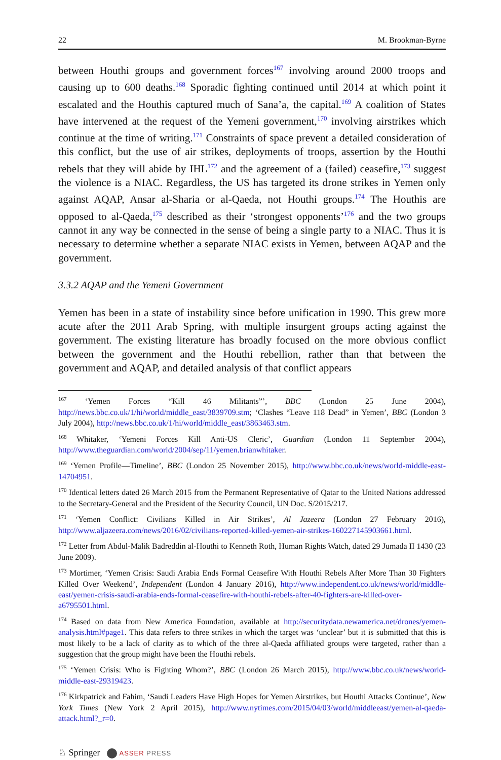22 M. Brookman-Byrne
between Houthi groups and government forces<sup>167</sup> involving around 2000 troops and causing up to 600 deaths.<sup>168</sup> Sporadic fighting continued until 2014 at which point it escalated and the Houthis captured much of Sana’a, the capital.<sup>169</sup> A coalition of States have intervened at the request of the Yemeni government,<sup>170</sup> involving airstrikes which continue at the time of writing.<sup>171</sup> Constraints of space prevent a detailed consideration of this conflict, but the use of air strikes, deployments of troops, assertion by the Houthi rebels that they will abide by IHL<sup>172</sup> and the agreement of a (failed) ceasefire,<sup>173</sup> suggest the violence is a NIAC. Regardless, the US has targeted its drone strikes in Yemen only against AQAP, Ansar al-Sharia or al-Qaeda, not Houthi groups.<sup>174</sup> The Houthis are opposed to al-Qaeda,<sup>175</sup> described as their ‘strongest opponents’<sup>176</sup> and the two groups cannot in any way be connected in the sense of being a single party to a NIAC. Thus it is necessary to determine whether a separate NIAC exists in Yemen, between AQAP and the government.
3.3.2 AQAP and the Yemeni Government
Yemen has been in a state of instability since before unification in 1990. This grew more acute after the 2011 Arab Spring, with multiple insurgent groups acting against the government. The existing literature has broadly focused on the more obvious conflict between the government and the Houthi rebellion, rather than that between the government and AQAP, and detailed analysis of that conflict appears
<sup>167</sup> ‘Yemen Forces “Kill 46 Militants”’, BBC (London 25 June 2004), http://news.bbc.co.uk/1/hi/world/middle_east/3839709.stm; ‘Clashes “Leave 118 Dead” in Yemen’, BBC (London 3 July 2004), http://news.bbc.co.uk/1/hi/world/middle_east/3863463.stm.
<sup>168</sup> Whitaker, ‘Yemeni Forces Kill Anti-US Cleric’, Guardian (London 11 September 2004), http://www.theguardian.com/world/2004/sep/11/yemen.brianwhitaker.
<sup>169</sup> ‘Yemen Profile—Timeline’, BBC (London 25 November 2015), http://www.bbc.co.uk/news/world-middle-east-14704951.
<sup>170</sup> Identical letters dated 26 March 2015 from the Permanent Representative of Qatar to the United Nations addressed to the Secretary-General and the President of the Security Council, UN Doc. S/2015/217.
<sup>171</sup> ‘Yemen Conflict: Civilians Killed in Air Strikes’, Al Jazeera (London 27 February 2016), http://www.aljazeera.com/news/2016/02/civilians-reported-killed-yemen-air-strikes-160227145903661.html.
<sup>172</sup> Letter from Abdul-Malik Badreddin al-Houthi to Kenneth Roth, Human Rights Watch, dated 29 Jumada II 1430 (23 June 2009).
<sup>173</sup> Mortimer, ‘Yemen Crisis: Saudi Arabia Ends Formal Ceasefire With Houthi Rebels After More Than 30 Fighters Killed Over Weekend’, Independent (London 4 January 2016), http://www.independent.co.uk/news/world/middle-east/yemen-crisis-saudi-arabia-ends-formal-ceasefire-with-houthi-rebels-after-40-fighters-are-killed-over-a6795501.html.
<sup>174</sup> Based on data from New America Foundation, available at http://securitydata.newamerica.net/drones/yemen-analysis.html#page1. This data refers to three strikes in which the target was ‘unclear’ but it is submitted that this is most likely to be a lack of clarity as to which of the three al-Qaeda affiliated groups were targeted, rather than a suggestion that the group might have been the Houthi rebels.
<sup>175</sup> ‘Yemen Crisis: Who is Fighting Whom?’, BBC (London 26 March 2015), http://www.bbc.co.uk/news/world-middle-east-29319423.
<sup>176</sup> Kirkpatrick and Fahim, ‘Saudi Leaders Have High Hopes for Yemen Airstrikes, but Houthi Attacks Continue’, New York Times (New York 2 April 2015), http://www.nytimes.com/2015/04/03/world/middleeast/yemen-al-qaeda-attack.html?_r=0.
♘ Springer ASSER PRESS